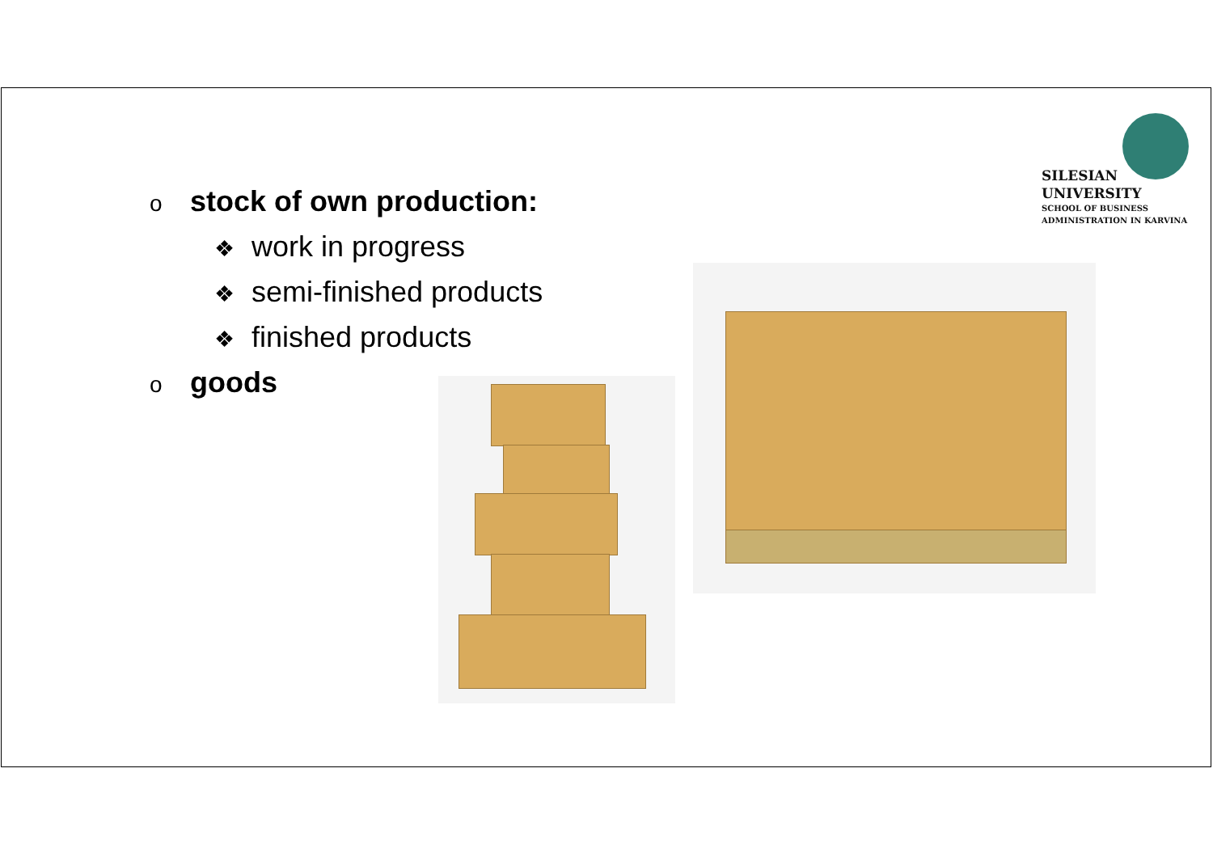SILESIAN
UNIVERSITY
SCHOOL OF BUSINESS
ADMINISTRATION IN KARVINA
ostock of own production:
❖ work in progress
❖ semi-finished products
❖ finished products
ogoods